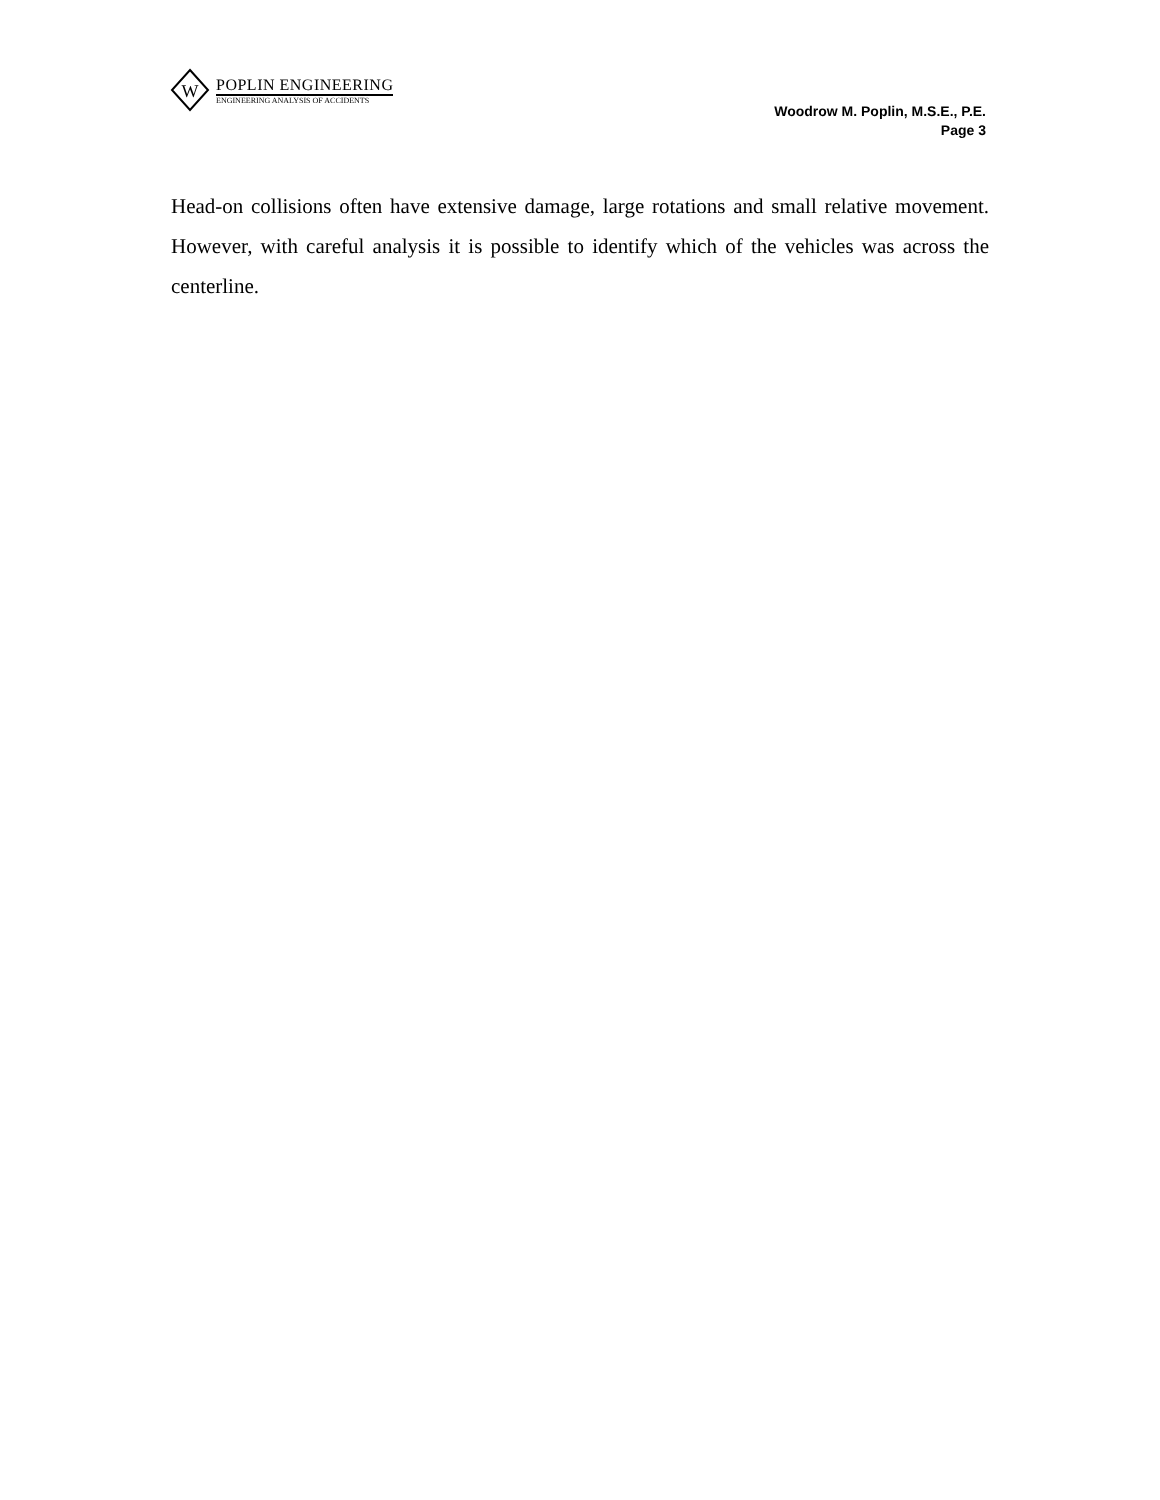W
POPLIN ENGINEERING
ENGINEERING ANALYSIS OF ACCIDENTS
Woodrow M. Poplin, M.S.E., P.E.
Page 3
Head-on collisions often have extensive damage, large rotations and small relative movement. However, with careful analysis it is possible to identify which of the vehicles was across the centerline.